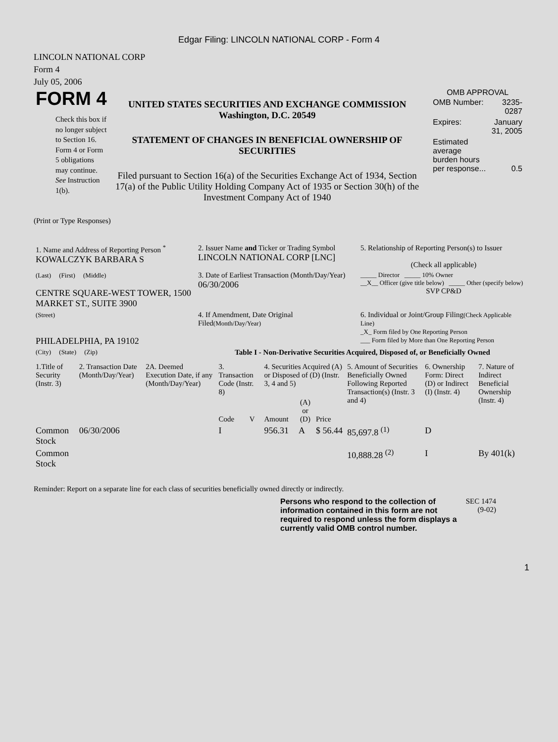Edgar Filing: LINCOLN NATIONAL CORP - Form 4
LINCOLN NATIONAL CORP
Form 4
July 05, 2006
FORM 4
Check this box if no longer subject to Section 16. Form 4 or Form 5 obligations may continue. See Instruction 1(b).
UNITED STATES SECURITIES AND EXCHANGE COMMISSION
Washington, D.C. 20549
STATEMENT OF CHANGES IN BENEFICIAL OWNERSHIP OF SECURITIES
Filed pursuant to Section 16(a) of the Securities Exchange Act of 1934, Section 17(a) of the Public Utility Holding Company Act of 1935 or Section 30(h) of the Investment Company Act of 1940
OMB APPROVAL
| OMB Number: | 3235-0287 |
| Expires: | January 31, 2005 |
| Estimated average burden hours per response... | 0.5 |
(Print or Type Responses)
| 1. Name and Address of Reporting Person <sup>*</sup> KOWALCZYK BARBARA S | 2. Issuer Name and Ticker or Trading Symbol LINCOLN NATIONAL CORP [LNC] | 5. Relationship of Reporting Person(s) to Issuer (Check all applicable) |
| (Last) (First) (Middle) CENTRE SQUARE-WEST TOWER, 1500 MARKET ST., SUITE 3900 | 3. Date of Earliest Transaction (Month/Day/Year) 06/30/2006 | _____ Director _____ 10% Owner __X__ Officer (give title below) _____ Other (specify below) SVP CP&D |
| (Street) PHILADELPHIA, PA 19102 | 4. If Amendment, Date Original Filed (Month/Day/Year) | 6. Individual or Joint/Group Filing (Check Applicable Line) _X_ Form filed by One Reporting Person ___ Form filed by More than One Reporting Person |
| (City) (State) (Zip) | Table I - Non-Derivative Securities Acquired, Disposed of, or Beneficially Owned | |
| 1.Title of Security (Instr. 3) | 2. Transaction Date (Month/Day/Year) | 2A. Deemed Execution Date, if any (Month/Day/Year) | 3. Transaction Code (Instr. 8) | | 4. Securities Acquired (A) or Disposed of (D) (Instr. 3, 4 and 5) | | | 5. Amount of Securities Beneficially Owned Following Reported Transaction(s) (Instr. 3 and 4) | 6. Ownership Form: Direct (D) or Indirect (I) (Instr. 4) | 7. Nature of Indirect Beneficial Ownership (Instr. 4) |
| --- | --- | --- | --- | --- | --- | --- | --- | --- | --- | --- |
| | | | Code | V | Amount | (A) or (D) | Price | | | |
| Common Stock | 06/30/2006 | | I | | 956.31 | A | $ 56.44 | 85,697.8 <sup>(1)</sup> | D | |
| Common Stock | | | | | | | | 10,888.28 <sup>(2)</sup> | I | By 401(k) |
Reminder: Report on a separate line for each class of securities beneficially owned directly or indirectly.
Persons who respond to the collection of information contained in this form are not required to respond unless the form displays a currently valid OMB control number.
SEC 1474
(9-02)
1